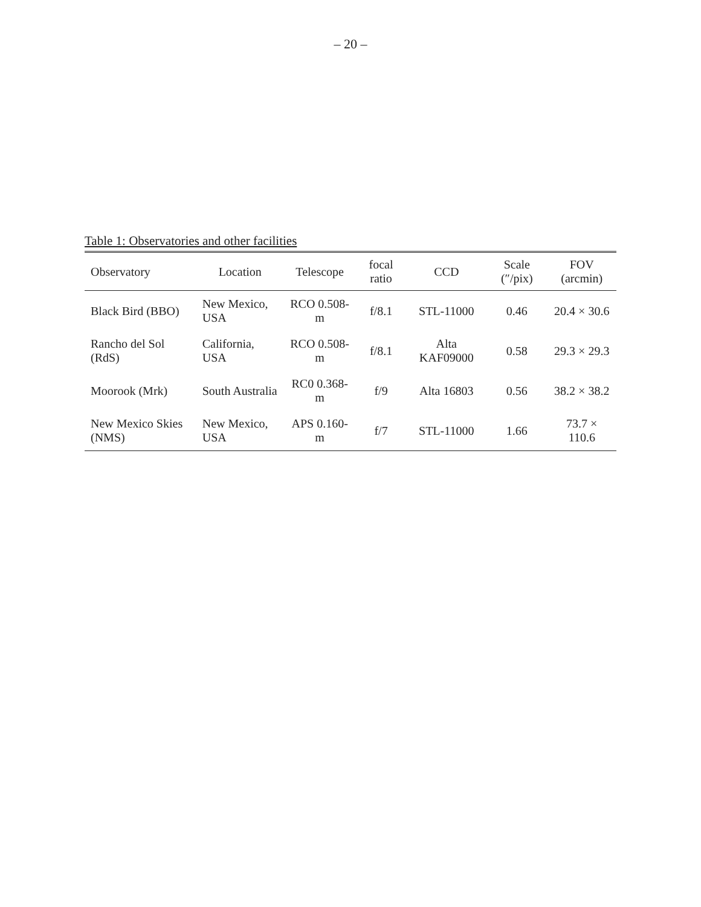– 20 –
Table 1: Observatories and other facilities
| Observatory | Location | Telescope | focal ratio | CCD | Scale (″/pix) | FOV (arcmin) |
| --- | --- | --- | --- | --- | --- | --- |
| Black Bird (BBO) | New Mexico, USA | RCO 0.508-m | f/8.1 | STL-11000 | 0.46 | 20.4 × 30.6 |
| Rancho del Sol (RdS) | California, USA | RCO 0.508-m | f/8.1 | Alta KAF09000 | 0.58 | 29.3 × 29.3 |
| Moorook (Mrk) | South Australia | RC0 0.368-m | f/9 | Alta 16803 | 0.56 | 38.2 × 38.2 |
| New Mexico Skies (NMS) | New Mexico, USA | APS 0.160-m | f/7 | STL-11000 | 1.66 | 73.7 × 110.6 |